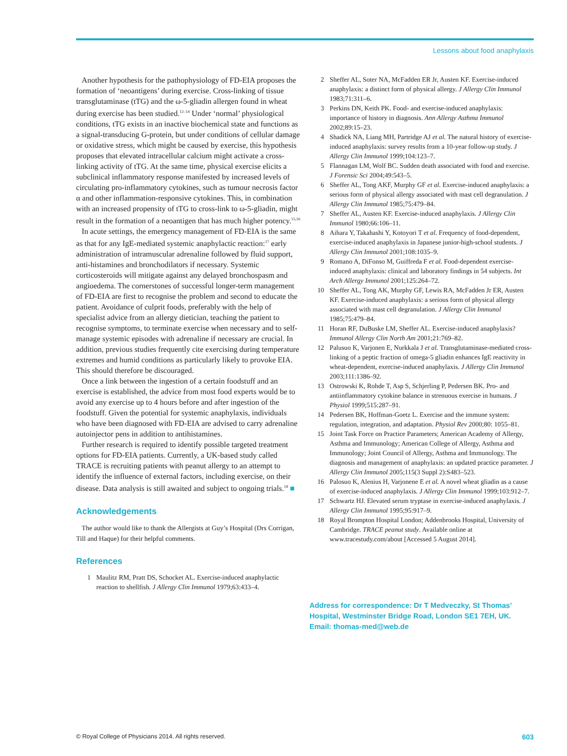Lessons about food anaphylaxis
Another hypothesis for the pathophysiology of FD-EIA proposes the formation of ‘neoantigens’ during exercise. Cross-linking of tissue transglutaminase (tTG) and the ω-5-gliadin allergen found in wheat during exercise has been studied.<sup>12–14</sup> Under ‘normal’ physiological conditions, tTG exists in an inactive biochemical state and functions as a signal-transducing G-protein, but under conditions of cellular damage or oxidative stress, which might be caused by exercise, this hypothesis proposes that elevated intracellular calcium might activate a cross-linking activity of tTG. At the same time, physical exercise elicits a subclinical inflammatory response manifested by increased levels of circulating pro-inflammatory cytokines, such as tumour necrosis factor α and other inflammation-responsive cytokines. This, in combination with an increased propensity of tTG to cross-link to ω-5-gliadin, might result in the formation of a neoantigen that has much higher potency.<sup>15,16</sup>
In acute settings, the emergency management of FD-EIA is the same as that for any IgE-mediated systemic anaphylactic reaction:<sup>17</sup> early administration of intramuscular adrenaline followed by fluid support, anti-histamines and bronchodilators if necessary. Systemic corticosteroids will mitigate against any delayed bronchospasm and angioedema. The cornerstones of successful longer-term management of FD-EIA are first to recognise the problem and second to educate the patient. Avoidance of culprit foods, preferably with the help of specialist advice from an allergy dietician, teaching the patient to recognise symptoms, to terminate exercise when necessary and to self-manage systemic episodes with adrenaline if necessary are crucial. In addition, previous studies frequently cite exercising during temperature extremes and humid conditions as particularly likely to provoke EIA. This should therefore be discouraged.
Once a link between the ingestion of a certain foodstuff and an exercise is established, the advice from most food experts would be to avoid any exercise up to 4 hours before and after ingestion of the foodstuff. Given the potential for systemic anaphylaxis, individuals who have been diagnosed with FD-EIA are advised to carry adrenaline autoinjector pens in addition to antihistamines.
Further research is required to identify possible targeted treatment options for FD-EIA patients. Currently, a UK-based study called TRACE is recruiting patients with peanut allergy to an attempt to identify the influence of external factors, including exercise, on their disease. Data analysis is still awaited and subject to ongoing trials.<sup>18</sup> ■
Acknowledgements
The author would like to thank the Allergists at Guy’s Hospital (Drs Corrigan, Till and Haque) for their helpful comments.
References
1 Maulitz RM, Pratt DS, Schocket AL. Exercise-induced anaphylactic reaction to shellfish. J Allergy Clin Immunol 1979;63:433–4.
2 Sheffer AL, Soter NA, McFadden ER Jr, Austen KF. Exercise-induced anaphylaxis: a distinct form of physical allergy. J Allergy Clin Immunol 1983;71:311–6.
3 Perkins DN, Keith PK. Food- and exercise-induced anaphylaxis: importance of history in diagnosis. Ann Allergy Asthma Immunol 2002;89:15–23.
4 Shadick NA, Liang MH, Partridge AJ et al. The natural history of exercise-induced anaphylaxis: survey results from a 10-year follow-up study. J Allergy Clin Immunol 1999;104:123–7.
5 Flannagan LM, Wolf BC. Sudden death associated with food and exercise. J Forensic Sci 2004;49:543–5.
6 Sheffer AL, Tong AKF, Murphy GF et al. Exercise-induced anaphylaxis: a serious form of physical allergy associated with mast cell degranulation. J Allergy Clin Immunol 1985;75:479–84.
7 Sheffer AL, Austen KF. Exercise-induced anaphylaxis. J Allergy Clin Immunol 1980;66:106–11.
8 Aihara Y, Takahashi Y, Kotoyori T et al. Frequency of food-dependent, exercise-induced anaphylaxis in Japanese junior-high-school students. J Allergy Clin Immunol 2001;108:1035–9.
9 Romano A, DiFonso M, Guiffreda F et al. Food-dependent exercise-induced anaphylaxis: clinical and laboratory findings in 54 subjects. Int Arch Allergy Immunol 2001;125:264–72.
10 Sheffer AL, Tong AK, Murphy GF, Lewis RA, McFadden Jr ER, Austen KF. Exercise-induced anaphylaxis: a serious form of physical allergy associated with mast cell degranulation. J Allergy Clin Immunol 1985;75:479–84.
11 Horan RF, DuBuske LM, Sheffer AL. Exercise-induced anaphylaxis? Immunol Allergy Clin North Am 2001;21:769–82.
12 Palusuo K, Varjonen E, Nurkkala J et al. Transglutaminase-mediated cross-linking of a peptic fraction of omega-5 gliadin enhances IgE reactivity in wheat-dependent, exercise-induced anaphylaxis. J Allergy Clin Immunol 2003;111:1386–92.
13 Ostrowski K, Rohde T, Asp S, Schjerling P, Pedersen BK. Pro- and antiinflammatory cytokine balance in strenuous exercise in humans. J Physiol 1999;515:287–91.
14 Pedersen BK, Hoffman-Goetz L. Exercise and the immune system: regulation, integration, and adaptation. Physiol Rev 2000;80: 1055–81.
15 Joint Task Force on Practice Parameters; American Academy of Allergy, Asthma and Immunology; American College of Allergy, Asthma and Immunology; Joint Council of Allergy, Asthma and Immunology. The diagnosis and management of anaphylaxis: an updated practice parameter. J Allergy Clin Immunol 2005;115(3 Suppl 2):S483–523.
16 Palosuo K, Alenius H, Varjonene E et al. A novel wheat gliadin as a cause of exercise-induced anaphylaxis. J Allergy Clin Immunol 1999;103:912–7.
17 Schwartz HJ. Elevated serum tryptase in exercise-induced anaphylaxis. J Allergy Clin Immunol 1995;95:917–9.
18 Royal Brompton Hospital London; Addenbrooks Hospital, University of Cambridge. TRACE peanut study. Available online at www.tracestudy.com/about [Accessed 5 August 2014].
Address for correspondence: Dr T Medveczky, St Thomas’ Hospital, Westminster Bridge Road, London SE1 7EH, UK. Email: thomas-med@web.de
© Royal College of Physicians 2014. All rights reserved. 603